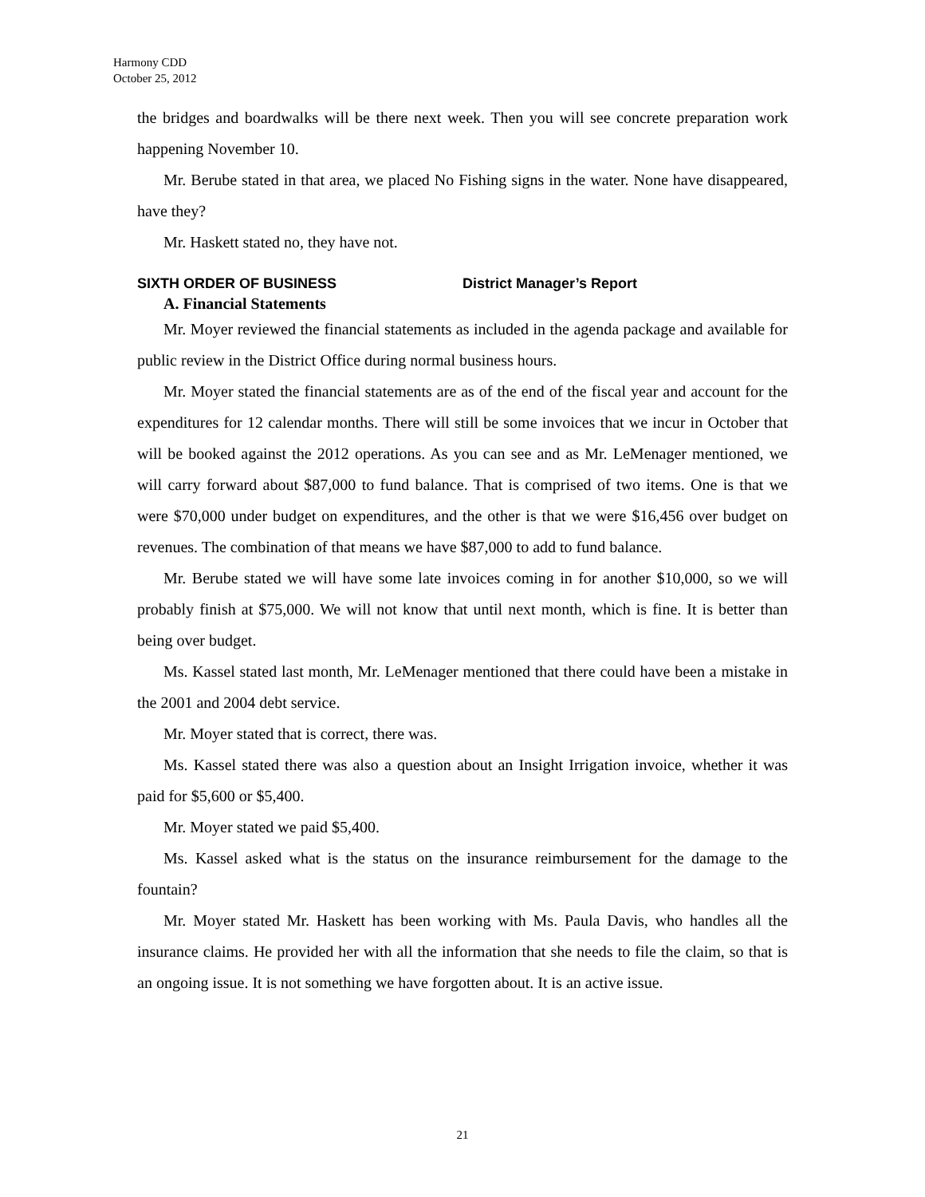Harmony CDD
October 25, 2012
the bridges and boardwalks will be there next week. Then you will see concrete preparation work happening November 10.
Mr. Berube stated in that area, we placed No Fishing signs in the water. None have disappeared, have they?
Mr. Haskett stated no, they have not.
SIXTH ORDER OF BUSINESS District Manager’s Report
A. Financial Statements
Mr. Moyer reviewed the financial statements as included in the agenda package and available for public review in the District Office during normal business hours.
Mr. Moyer stated the financial statements are as of the end of the fiscal year and account for the expenditures for 12 calendar months. There will still be some invoices that we incur in October that will be booked against the 2012 operations. As you can see and as Mr. LeMenager mentioned, we will carry forward about $87,000 to fund balance. That is comprised of two items. One is that we were $70,000 under budget on expenditures, and the other is that we were $16,456 over budget on revenues. The combination of that means we have $87,000 to add to fund balance.
Mr. Berube stated we will have some late invoices coming in for another $10,000, so we will probably finish at $75,000. We will not know that until next month, which is fine. It is better than being over budget.
Ms. Kassel stated last month, Mr. LeMenager mentioned that there could have been a mistake in the 2001 and 2004 debt service.
Mr. Moyer stated that is correct, there was.
Ms. Kassel stated there was also a question about an Insight Irrigation invoice, whether it was paid for $5,600 or $5,400.
Mr. Moyer stated we paid $5,400.
Ms. Kassel asked what is the status on the insurance reimbursement for the damage to the fountain?
Mr. Moyer stated Mr. Haskett has been working with Ms. Paula Davis, who handles all the insurance claims. He provided her with all the information that she needs to file the claim, so that is an ongoing issue. It is not something we have forgotten about. It is an active issue.
21